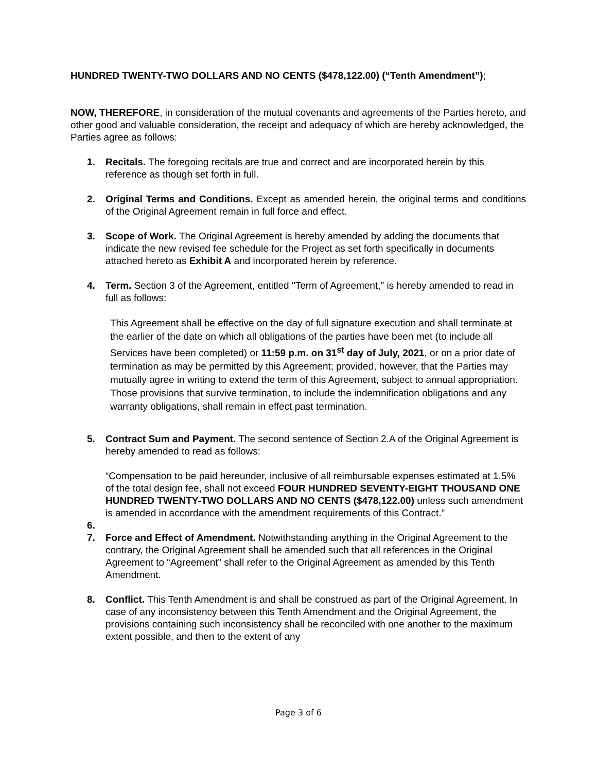HUNDRED TWENTY-TWO DOLLARS AND NO CENTS ($478,122.00) (“Tenth Amendment”);
NOW, THEREFORE, in consideration of the mutual covenants and agreements of the Parties hereto, and other good and valuable consideration, the receipt and adequacy of which are hereby acknowledged, the Parties agree as follows:
1. Recitals. The foregoing recitals are true and correct and are incorporated herein by this reference as though set forth in full.
2. Original Terms and Conditions. Except as amended herein, the original terms and conditions of the Original Agreement remain in full force and effect.
3. Scope of Work. The Original Agreement is hereby amended by adding the documents that indicate the new revised fee schedule for the Project as set forth specifically in documents attached hereto as Exhibit A and incorporated herein by reference.
4. Term. Section 3 of the Agreement, entitled "Term of Agreement," is hereby amended to read in full as follows:
This Agreement shall be effective on the day of full signature execution and shall terminate at the earlier of the date on which all obligations of the parties have been met (to include all Services have been completed) or 11:59 p.m. on 31<sup>st</sup> day of July, 2021, or on a prior date of termination as may be permitted by this Agreement; provided, however, that the Parties may mutually agree in writing to extend the term of this Agreement, subject to annual appropriation. Those provisions that survive termination, to include the indemnification obligations and any warranty obligations, shall remain in effect past termination.
5. Contract Sum and Payment. The second sentence of Section 2.A of the Original Agreement is hereby amended to read as follows:
“Compensation to be paid hereunder, inclusive of all reimbursable expenses estimated at 1.5% of the total design fee, shall not exceed FOUR HUNDRED SEVENTY-EIGHT THOUSAND ONE HUNDRED TWENTY-TWO DOLLARS AND NO CENTS ($478,122.00) unless such amendment is amended in accordance with the amendment requirements of this Contract.”
6.
7. Force and Effect of Amendment. Notwithstanding anything in the Original Agreement to the contrary, the Original Agreement shall be amended such that all references in the Original Agreement to “Agreement” shall refer to the Original Agreement as amended by this Tenth Amendment.
8. Conflict. This Tenth Amendment is and shall be construed as part of the Original Agreement. In case of any inconsistency between this Tenth Amendment and the Original Agreement, the provisions containing such inconsistency shall be reconciled with one another to the maximum extent possible, and then to the extent of any
Page 3 of 6